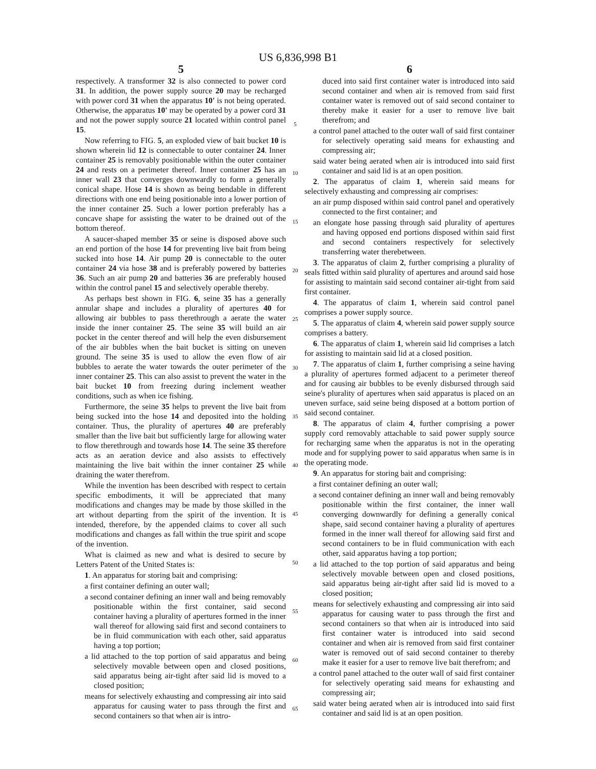US 6,836,998 B1
5
respectively. A transformer 32 is also connected to power cord 31. In addition, the power supply source 20 may be recharged with power cord 31 when the apparatus 10' is not being operated. Otherwise, the apparatus 10' may be operated by a power cord 31 and not the power supply source 21 located within control panel 15.
Now referring to FIG. 5, an exploded view of bait bucket 10 is shown wherein lid 12 is connectable to outer container 24. Inner container 25 is removably positionable within the outer container 24 and rests on a perimeter thereof. Inner container 25 has an inner wall 23 that converges downwardly to form a generally conical shape. Hose 14 is shown as being bendable in different directions with one end being positionable into a lower portion of the inner container 25. Such a lower portion preferably has a concave shape for assisting the water to be drained out of the bottom thereof.
A saucer-shaped member 35 or seine is disposed above such an end portion of the hose 14 for preventing live bait from being sucked into hose 14. Air pump 20 is connectable to the outer container 24 via hose 38 and is preferably powered by batteries 36. Such an air pump 20 and batteries 36 are preferably housed within the control panel 15 and selectively operable thereby.
As perhaps best shown in FIG. 6, seine 35 has a generally annular shape and includes a plurality of apertures 40 for allowing air bubbles to pass therethrough a aerate the water inside the inner container 25. The seine 35 will build an air pocket in the center thereof and will help the even disbursement of the air bubbles when the bait bucket is sitting on uneven ground. The seine 35 is used to allow the even flow of air bubbles to aerate the water towards the outer perimeter of the inner container 25. This can also assist to prevent the water in the bait bucket 10 from freezing during inclement weather conditions, such as when ice fishing.
Furthermore, the seine 35 helps to prevent the live bait from being sucked into the hose 14 and deposited into the holding container. Thus, the plurality of apertures 40 are preferably smaller than the live bait but sufficiently large for allowing water to flow therethrough and towards hose 14. The seine 35 therefore acts as an aeration device and also assists to effectively maintaining the live bait within the inner container 25 while draining the water therefrom.
While the invention has been described with respect to certain specific embodiments, it will be appreciated that many modifications and changes may be made by those skilled in the art without departing from the spirit of the invention. It is intended, therefore, by the appended claims to cover all such modifications and changes as fall within the true spirit and scope of the invention.
What is claimed as new and what is desired to secure by Letters Patent of the United States is:
1. An apparatus for storing bait and comprising:
a first container defining an outer wall;
a second container defining an inner wall and being removably positionable within the first container, said second container having a plurality of apertures formed in the inner wall thereof for allowing said first and second containers to be in fluid communication with each other, said apparatus having a top portion;
a lid attached to the top portion of said apparatus and being selectively movable between open and closed positions, said apparatus being air-tight after said lid is moved to a closed position;
means for selectively exhausting and compressing air into said apparatus for causing water to pass through the first and second containers so that when air is intro-
5
10
15
20
25
30
35
40
45
50
55
60
65
6
duced into said first container water is introduced into said second container and when air is removed from said first container water is removed out of said second container to thereby make it easier for a user to remove live bait therefrom; and
a control panel attached to the outer wall of said first container for selectively operating said means for exhausting and compressing air;
said water being aerated when air is introduced into said first container and said lid is at an open position.
2. The apparatus of claim 1, wherein said means for selectively exhausting and compressing air comprises:
an air pump disposed within said control panel and operatively connected to the first container; and
an elongate hose passing through said plurality of apertures and having opposed end portions disposed within said first and second containers respectively for selectively transferring water therebetween.
3. The apparatus of claim 2, further comprising a plurality of seals fitted within said plurality of apertures and around said hose for assisting to maintain said second container air-tight from said first container.
4. The apparatus of claim 1, wherein said control panel comprises a power supply source.
5. The apparatus of claim 4, wherein said power supply source comprises a battery.
6. The apparatus of claim 1, wherein said lid comprises a latch for assisting to maintain said lid at a closed position.
7. The apparatus of claim 1, further comprising a seine having a plurality of apertures formed adjacent to a perimeter thereof and for causing air bubbles to be evenly disbursed through said seine's plurality of apertures when said apparatus is placed on an uneven surface, said seine being disposed at a bottom portion of said second container.
8. The apparatus of claim 4, further comprising a power supply cord removably attachable to said power supply source for recharging same when the apparatus is not in the operating mode and for supplying power to said apparatus when same is in the operating mode.
9. An apparatus for storing bait and comprising:
a first container defining an outer wall;
a second container defining an inner wall and being removably positionable within the first container, the inner wall converging downwardly for defining a generally conical shape, said second container having a plurality of apertures formed in the inner wall thereof for allowing said first and second containers to be in fluid communication with each other, said apparatus having a top portion;
a lid attached to the top portion of said apparatus and being selectively movable between open and closed positions, said apparatus being air-tight after said lid is moved to a closed position;
means for selectively exhausting and compressing air into said apparatus for causing water to pass through the first and second containers so that when air is introduced into said first container water is introduced into said second container and when air is removed from said first container water is removed out of said second container to thereby make it easier for a user to remove live bait therefrom; and
a control panel attached to the outer wall of said first container for selectively operating said means for exhausting and compressing air;
said water being aerated when air is introduced into said first container and said lid is at an open position.